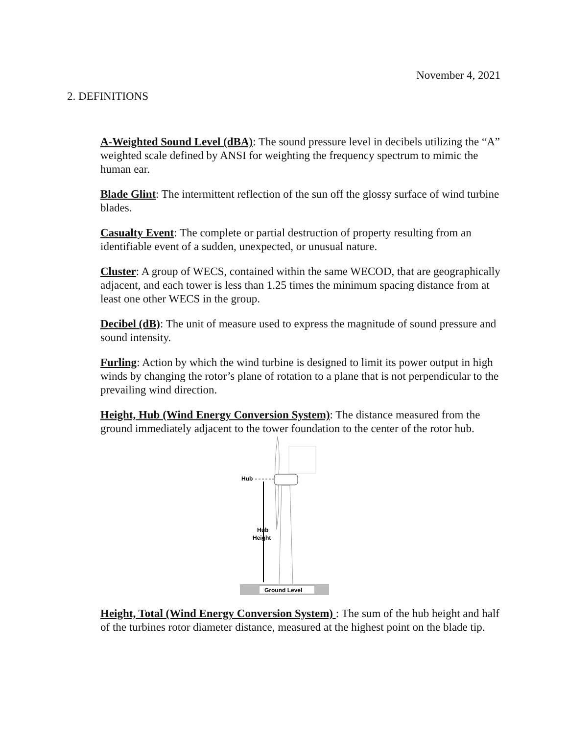November 4, 2021
2. DEFINITIONS
A-Weighted Sound Level (dBA): The sound pressure level in decibels utilizing the “A” weighted scale defined by ANSI for weighting the frequency spectrum to mimic the human ear.
Blade Glint: The intermittent reflection of the sun off the glossy surface of wind turbine blades.
Casualty Event: The complete or partial destruction of property resulting from an identifiable event of a sudden, unexpected, or unusual nature.
Cluster: A group of WECS, contained within the same WECOD, that are geographically adjacent, and each tower is less than 1.25 times the minimum spacing distance from at least one other WECS in the group.
Decibel (dB): The unit of measure used to express the magnitude of sound pressure and sound intensity.
Furling: Action by which the wind turbine is designed to limit its power output in high winds by changing the rotor’s plane of rotation to a plane that is not perpendicular to the prevailing wind direction.
Height, Hub (Wind Energy Conversion System): The distance measured from the ground immediately adjacent to the tower foundation to the center of the rotor hub.
Hub
Hub
Height
Ground Level
Height, Total (Wind Energy Conversion System) : The sum of the hub height and half of the turbines rotor diameter distance, measured at the highest point on the blade tip.